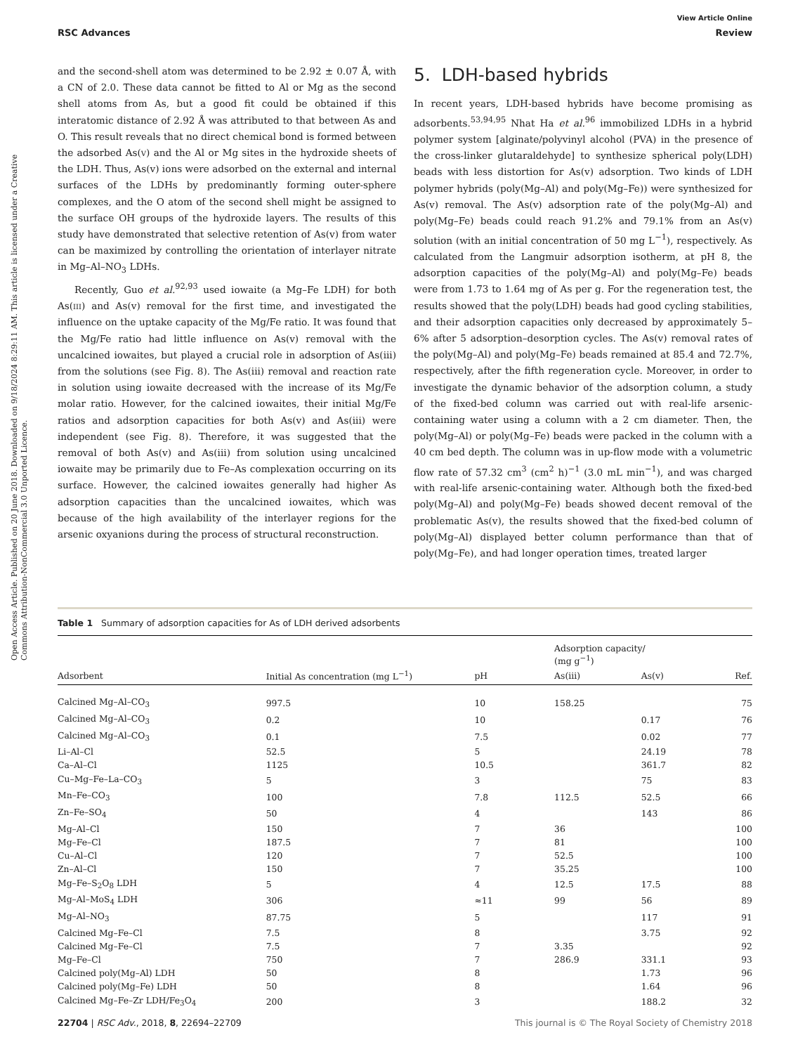Open Access Article. Published on 20 June 2018. Downloaded on 9/18/2024 8:29:11 AM. This article is licensed under a Creative Commons Attribution-NonCommercial 3.0 Unported Licence.
View Article Online
RSC Advances Review
and the second-shell atom was determined to be 2.92 ± 0.07 Å, with a CN of 2.0. These data cannot be fitted to Al or Mg as the second shell atoms from As, but a good fit could be obtained if this interatomic distance of 2.92 Å was attributed to that between As and O. This result reveals that no direct chemical bond is formed between the adsorbed As(v) and the Al or Mg sites in the hydroxide sheets of the LDH. Thus, As(v) ions were adsorbed on the external and internal surfaces of the LDHs by predominantly forming outer-sphere complexes, and the O atom of the second shell might be assigned to the surface OH groups of the hydroxide layers. The results of this study have demonstrated that selective retention of As(v) from water can be maximized by controlling the orientation of interlayer nitrate in Mg–Al–NO<sub>3</sub> LDHs.
Recently, Guo et al.<sup>92,93</sup> used iowaite (a Mg–Fe LDH) for both As(iii) and As(v) removal for the first time, and investigated the influence on the uptake capacity of the Mg/Fe ratio. It was found that the Mg/Fe ratio had little influence on As(v) removal with the uncalcined iowaites, but played a crucial role in adsorption of As(iii) from the solutions (see Fig. 8). The As(iii) removal and reaction rate in solution using iowaite decreased with the increase of its Mg/Fe molar ratio. However, for the calcined iowaites, their initial Mg/Fe ratios and adsorption capacities for both As(v) and As(iii) were independent (see Fig. 8). Therefore, it was suggested that the removal of both As(v) and As(iii) from solution using uncalcined iowaite may be primarily due to Fe–As complexation occurring on its surface. However, the calcined iowaites generally had higher As adsorption capacities than the uncalcined iowaites, which was because of the high availability of the interlayer regions for the arsenic oxyanions during the process of structural reconstruction.
5. LDH-based hybrids
In recent years, LDH-based hybrids have become promising as adsorbents.<sup>53,94,95</sup> Nhat Ha et al.<sup>96</sup> immobilized LDHs in a hybrid polymer system [alginate/polyvinyl alcohol (PVA) in the presence of the cross-linker glutaraldehyde] to synthesize spherical poly(LDH) beads with less distortion for As(v) adsorption. Two kinds of LDH polymer hybrids (poly(Mg–Al) and poly(Mg–Fe)) were synthesized for As(v) removal. The As(v) adsorption rate of the poly(Mg–Al) and poly(Mg–Fe) beads could reach 91.2% and 79.1% from an As(v) solution (with an initial concentration of 50 mg L<sup>−1</sup>), respectively. As calculated from the Langmuir adsorption isotherm, at pH 8, the adsorption capacities of the poly(Mg–Al) and poly(Mg–Fe) beads were from 1.73 to 1.64 mg of As per g. For the regeneration test, the results showed that the poly(LDH) beads had good cycling stabilities, and their adsorption capacities only decreased by approximately 5–6% after 5 adsorption–desorption cycles. The As(v) removal rates of the poly(Mg–Al) and poly(Mg–Fe) beads remained at 85.4 and 72.7%, respectively, after the fifth regeneration cycle. Moreover, in order to investigate the dynamic behavior of the adsorption column, a study of the fixed-bed column was carried out with real-life arsenic-containing water using a column with a 2 cm diameter. Then, the poly(Mg–Al) or poly(Mg–Fe) beads were packed in the column with a 40 cm bed depth. The column was in up-flow mode with a volumetric flow rate of 57.32 cm<sup>3</sup> (cm<sup>2</sup> h)<sup>−1</sup> (3.0 mL min<sup>−1</sup>), and was charged with real-life arsenic-containing water. Although both the fixed-bed poly(Mg–Al) and poly(Mg–Fe) beads showed decent removal of the problematic As(v), the results showed that the fixed-bed column of poly(Mg–Al) displayed better column performance than that of poly(Mg–Fe), and had longer operation times, treated larger
Table 1 Summary of adsorption capacities for As of LDH derived adsorbents
| | | | Adsorption capacity/ (mg g<sup>−1</sup>) | | |
| --- | --- | --- | --- | --- | --- |
| Adsorbent | Initial As concentration (mg L<sup>−1</sup>) | pH | As(iii) | As(v) | Ref. |
| Calcined Mg–Al–CO<sub>3</sub> | 997.5 | 10 | 158.25 | | 75 |
| Calcined Mg–Al–CO<sub>3</sub> | 0.2 | 10 | | 0.17 | 76 |
| Calcined Mg–Al–CO<sub>3</sub> | 0.1 | 7.5 | | 0.02 | 77 |
| Li–Al–Cl | 52.5 | 5 | | 24.19 | 78 |
| Ca–Al–Cl | 1125 | 10.5 | | 361.7 | 82 |
| Cu–Mg–Fe–La–CO<sub>3</sub> | 5 | 3 | | 75 | 83 |
| Mn–Fe–CO<sub>3</sub> | 100 | 7.8 | 112.5 | 52.5 | 66 |
| Zn–Fe–SO<sub>4</sub> | 50 | 4 | | 143 | 86 |
| Mg–Al–Cl | 150 | 7 | 36 | | 100 |
| Mg–Fe–Cl | 187.5 | 7 | 81 | | 100 |
| Cu–Al–Cl | 120 | 7 | 52.5 | | 100 |
| Zn–Al–Cl | 150 | 7 | 35.25 | | 100 |
| Mg–Fe–S<sub>2</sub>O<sub>8</sub> LDH | 5 | 4 | 12.5 | 17.5 | 88 |
| Mg–Al–MoS<sub>4</sub> LDH | 306 | ≈11 | 99 | 56 | 89 |
| Mg–Al–NO<sub>3</sub> | 87.75 | 5 | | 117 | 91 |
| Calcined Mg–Fe–Cl | 7.5 | 8 | | 3.75 | 92 |
| Calcined Mg–Fe–Cl | 7.5 | 7 | 3.35 | | 92 |
| Mg–Fe–Cl | 750 | 7 | 286.9 | 331.1 | 93 |
| Calcined poly(Mg–Al) LDH | 50 | 8 | | 1.73 | 96 |
| Calcined poly(Mg–Fe) LDH | 50 | 8 | | 1.64 | 96 |
| Calcined Mg–Fe–Zr LDH/Fe<sub>3</sub>O<sub>4</sub> | 200 | 3 | | 188.2 | 32 |
22704 | RSC Adv., 2018, 8, 22694–22709 This journal is © The Royal Society of Chemistry 2018